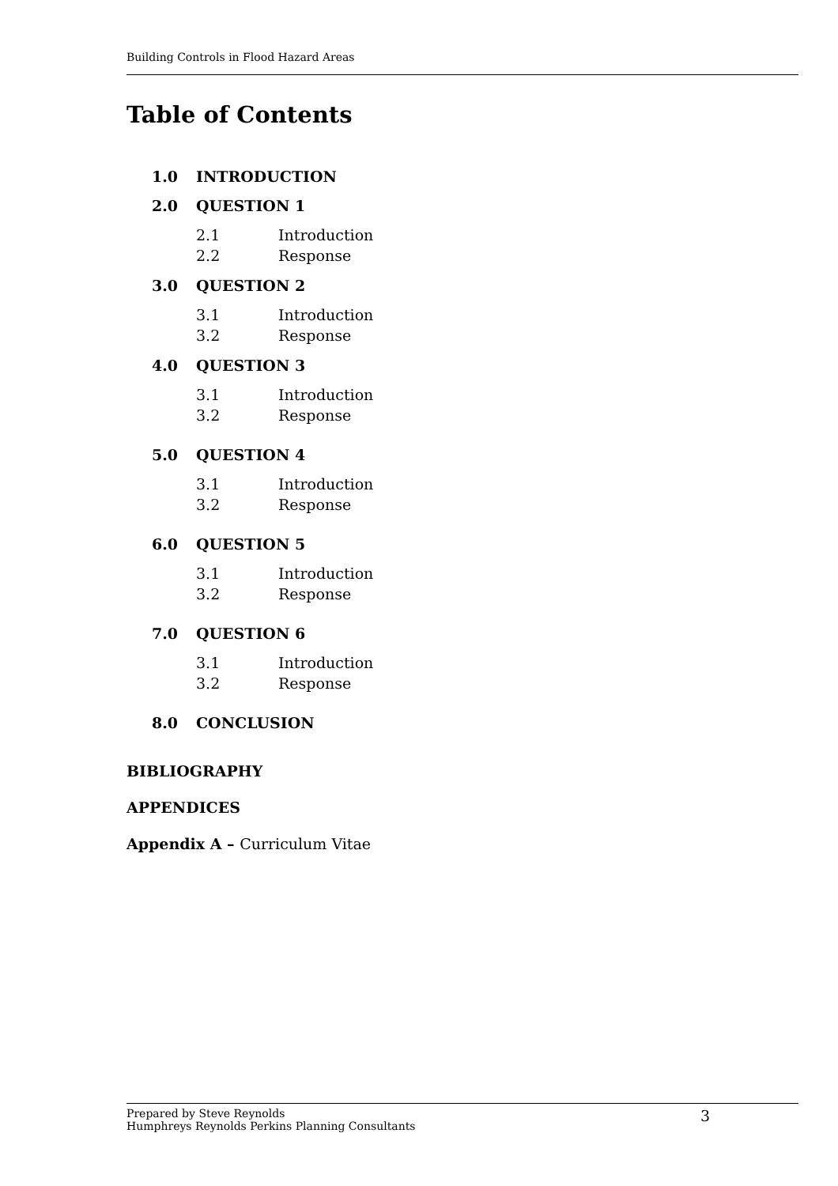Building Controls in Flood Hazard Areas
Table of Contents
1.0 INTRODUCTION
2.0 QUESTION 1
2.1 Introduction
2.2 Response
3.0 QUESTION 2
3.1 Introduction
3.2 Response
4.0 QUESTION 3
3.1 Introduction
3.2 Response
5.0 QUESTION 4
3.1 Introduction
3.2 Response
6.0 QUESTION 5
3.1 Introduction
3.2 Response
7.0 QUESTION 6
3.1 Introduction
3.2 Response
8.0 CONCLUSION
BIBLIOGRAPHY
APPENDICES
Appendix A – Curriculum Vitae
Prepared by Steve Reynolds
Humphreys Reynolds Perkins Planning Consultants
3